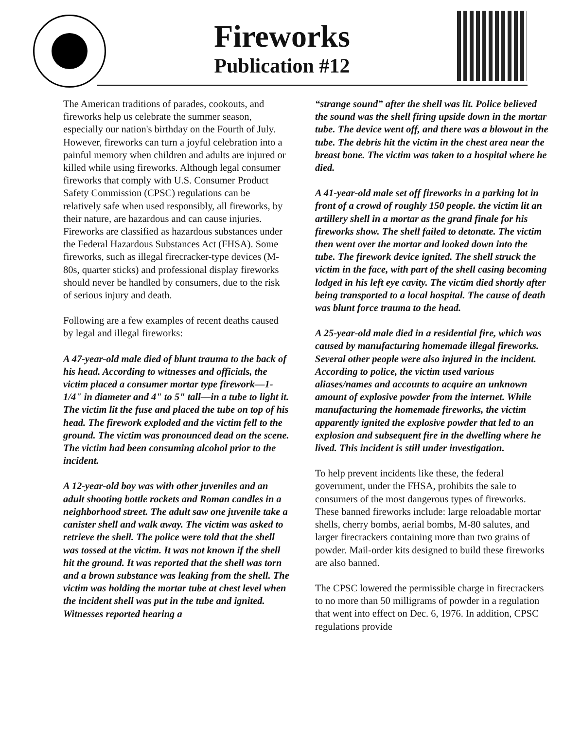Fireworks
Publication #12
The American traditions of parades, cookouts, and fireworks help us celebrate the summer season, especially our nation's birthday on the Fourth of July. However, fireworks can turn a joyful celebration into a painful memory when children and adults are injured or killed while using fireworks. Although legal consumer fireworks that comply with U.S. Consumer Product Safety Commission (CPSC) regulations can be relatively safe when used responsibly, all fireworks, by their nature, are hazardous and can cause injuries. Fireworks are classified as hazardous substances under the Federal Hazardous Substances Act (FHSA). Some fireworks, such as illegal firecracker-type devices (M-80s, quarter sticks) and professional display fireworks should never be handled by consumers, due to the risk of serious injury and death.
Following are a few examples of recent deaths caused by legal and illegal fireworks:
A 47-year-old male died of blunt trauma to the back of his head. According to witnesses and officials, the victim placed a consumer mortar type firework—1-1/4" in diameter and 4" to 5" tall—in a tube to light it. The victim lit the fuse and placed the tube on top of his head. The firework exploded and the victim fell to the ground. The victim was pronounced dead on the scene. The victim had been consuming alcohol prior to the incident.
A 12-year-old boy was with other juveniles and an adult shooting bottle rockets and Roman candles in a neighborhood street. The adult saw one juvenile take a canister shell and walk away. The victim was asked to retrieve the shell. The police were told that the shell was tossed at the victim. It was not known if the shell hit the ground. It was reported that the shell was torn and a brown substance was leaking from the shell. The victim was holding the mortar tube at chest level when the incident shell was put in the tube and ignited. Witnesses reported hearing a
“strange sound” after the shell was lit. Police believed the sound was the shell firing upside down in the mortar tube. The device went off, and there was a blowout in the tube. The debris hit the victim in the chest area near the breast bone. The victim was taken to a hospital where he died.
A 41-year-old male set off fireworks in a parking lot in front of a crowd of roughly 150 people. the victim lit an artillery shell in a mortar as the grand finale for his fireworks show. The shell failed to detonate. The victim then went over the mortar and looked down into the tube. The firework device ignited. The shell struck the victim in the face, with part of the shell casing becoming lodged in his left eye cavity. The victim died shortly after being transported to a local hospital. The cause of death was blunt force trauma to the head.
A 25-year-old male died in a residential fire, which was caused by manufacturing homemade illegal fireworks. Several other people were also injured in the incident. According to police, the victim used various aliases/names and accounts to acquire an unknown amount of explosive powder from the internet. While manufacturing the homemade fireworks, the victim apparently ignited the explosive powder that led to an explosion and subsequent fire in the dwelling where he lived. This incident is still under investigation.
To help prevent incidents like these, the federal government, under the FHSA, prohibits the sale to consumers of the most dangerous types of fireworks. These banned fireworks include: large reloadable mortar shells, cherry bombs, aerial bombs, M-80 salutes, and larger firecrackers containing more than two grains of powder. Mail-order kits designed to build these fireworks are also banned.
The CPSC lowered the permissible charge in firecrackers to no more than 50 milligrams of powder in a regulation that went into effect on Dec. 6, 1976. In addition, CPSC regulations provide